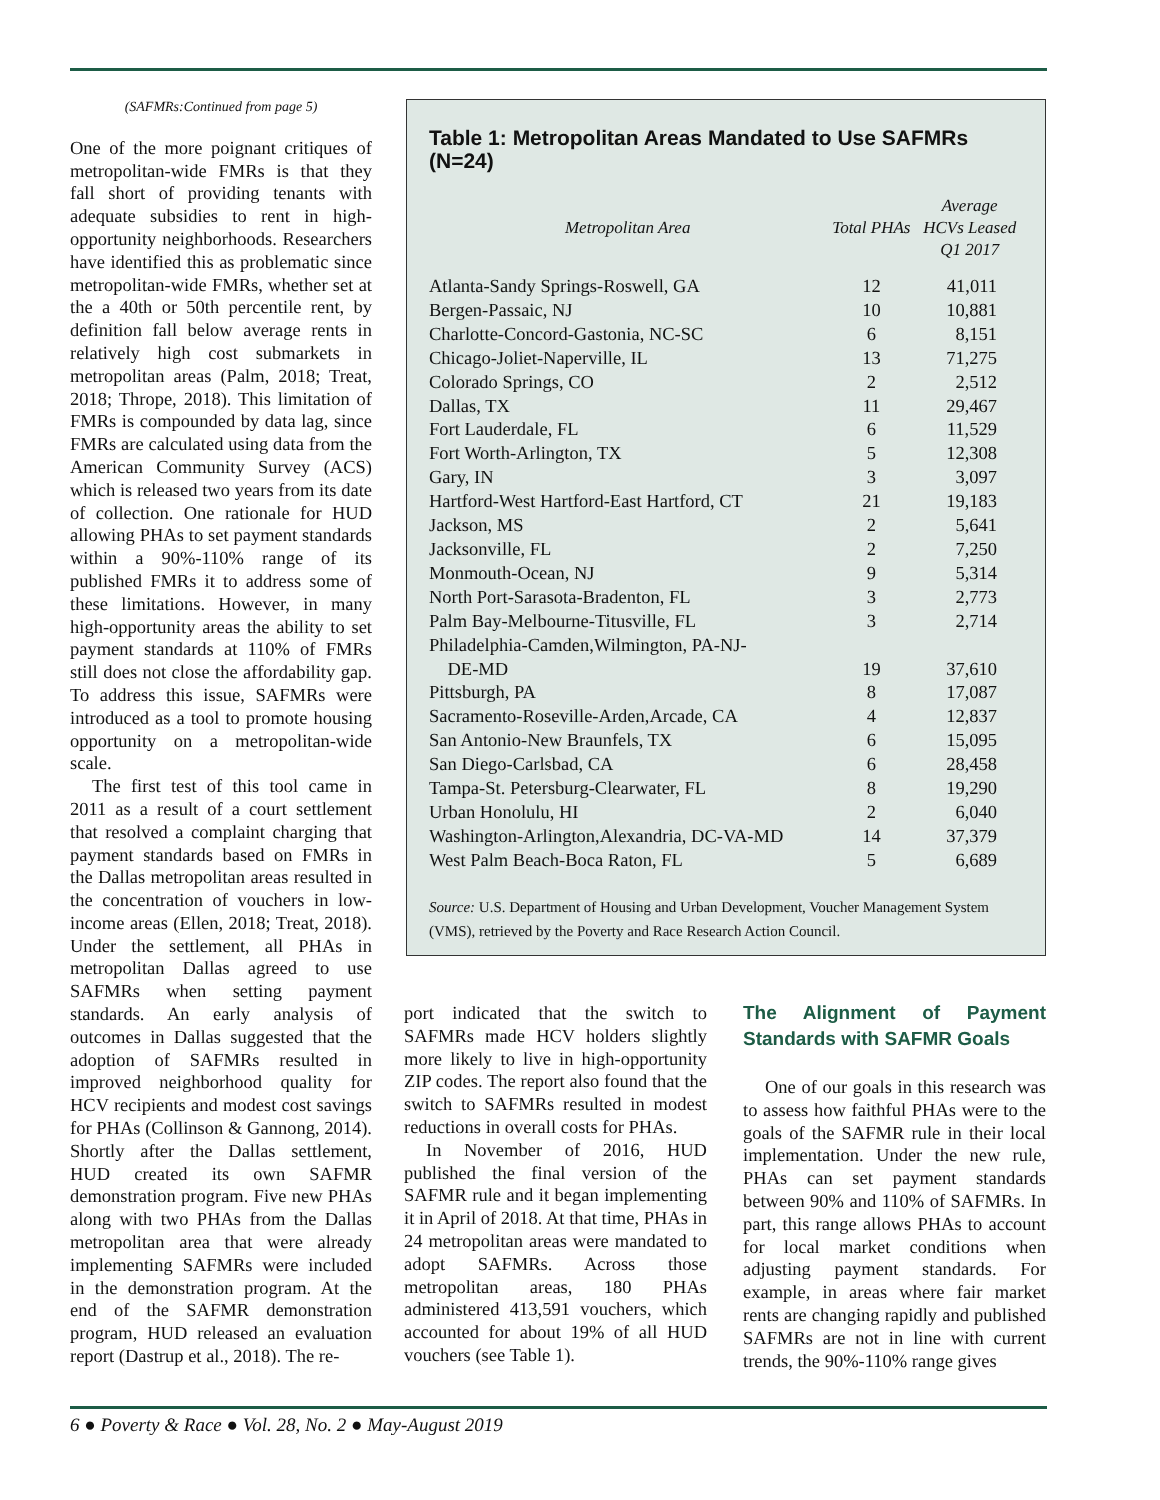(SAFMRs:Continued from page 5)
One of the more poignant critiques of metropolitan-wide FMRs is that they fall short of providing tenants with adequate subsidies to rent in high-opportunity neighborhoods. Researchers have identified this as problematic since metropolitan-wide FMRs, whether set at the a 40th or 50th percentile rent, by definition fall below average rents in relatively high cost submarkets in metropolitan areas (Palm, 2018; Treat, 2018; Thrope, 2018). This limitation of FMRs is compounded by data lag, since FMRs are calculated using data from the American Community Survey (ACS) which is released two years from its date of collection. One rationale for HUD allowing PHAs to set payment standards within a 90%-110% range of its published FMRs it to address some of these limitations. However, in many high-opportunity areas the ability to set payment standards at 110% of FMRs still does not close the affordability gap. To address this issue, SAFMRs were introduced as a tool to promote housing opportunity on a metropolitan-wide scale.
The first test of this tool came in 2011 as a result of a court settlement that resolved a complaint charging that payment standards based on FMRs in the Dallas metropolitan areas resulted in the concentration of vouchers in low-income areas (Ellen, 2018; Treat, 2018). Under the settlement, all PHAs in metropolitan Dallas agreed to use SAFMRs when setting payment standards. An early analysis of outcomes in Dallas suggested that the adoption of SAFMRs resulted in improved neighborhood quality for HCV recipients and modest cost savings for PHAs (Collinson & Gannong, 2014). Shortly after the Dallas settlement, HUD created its own SAFMR demonstration program. Five new PHAs along with two PHAs from the Dallas metropolitan area that were already implementing SAFMRs were included in the demonstration program. At the end of the SAFMR demonstration program, HUD released an evaluation report (Dastrup et al., 2018). The re-
Table 1: Metropolitan Areas Mandated to Use SAFMRs (N=24)
| Metropolitan Area | Total PHAs | Average HCVs Leased Q1 2017 |
| --- | --- | --- |
| Atlanta-Sandy Springs-Roswell, GA | 12 | 41,011 |
| Bergen-Passaic, NJ | 10 | 10,881 |
| Charlotte-Concord-Gastonia, NC-SC | 6 | 8,151 |
| Chicago-Joliet-Naperville, IL | 13 | 71,275 |
| Colorado Springs, CO | 2 | 2,512 |
| Dallas, TX | 11 | 29,467 |
| Fort Lauderdale, FL | 6 | 11,529 |
| Fort Worth-Arlington, TX | 5 | 12,308 |
| Gary, IN | 3 | 3,097 |
| Hartford-West Hartford-East Hartford, CT | 21 | 19,183 |
| Jackson, MS | 2 | 5,641 |
| Jacksonville, FL | 2 | 7,250 |
| Monmouth-Ocean, NJ | 9 | 5,314 |
| North Port-Sarasota-Bradenton, FL | 3 | 2,773 |
| Palm Bay-Melbourne-Titusville, FL | 3 | 2,714 |
| Philadelphia-Camden,Wilmington, PA-NJ- DE-MD | 19 | 37,610 |
| Pittsburgh, PA | 8 | 17,087 |
| Sacramento-Roseville-Arden,Arcade, CA | 4 | 12,837 |
| San Antonio-New Braunfels, TX | 6 | 15,095 |
| San Diego-Carlsbad, CA | 6 | 28,458 |
| Tampa-St. Petersburg-Clearwater, FL | 8 | 19,290 |
| Urban Honolulu, HI | 2 | 6,040 |
| Washington-Arlington,Alexandria, DC-VA-MD | 14 | 37,379 |
| West Palm Beach-Boca Raton, FL | 5 | 6,689 |
Source: U.S. Department of Housing and Urban Development, Voucher Management System (VMS), retrieved by the Poverty and Race Research Action Council.
port indicated that the switch to SAFMRs made HCV holders slightly more likely to live in high-opportunity ZIP codes. The report also found that the switch to SAFMRs resulted in modest reductions in overall costs for PHAs.
In November of 2016, HUD published the final version of the SAFMR rule and it began implementing it in April of 2018. At that time, PHAs in 24 metropolitan areas were mandated to adopt SAFMRs. Across those metropolitan areas, 180 PHAs administered 413,591 vouchers, which accounted for about 19% of all HUD vouchers (see Table 1).
The Alignment of Payment Standards with SAFMR Goals
One of our goals in this research was to assess how faithful PHAs were to the goals of the SAFMR rule in their local implementation. Under the new rule, PHAs can set payment standards between 90% and 110% of SAFMRs. In part, this range allows PHAs to account for local market conditions when adjusting payment standards. For example, in areas where fair market rents are changing rapidly and published SAFMRs are not in line with current trends, the 90%-110% range gives
6 ● Poverty & Race ● Vol. 28, No. 2 ● May-August 2019